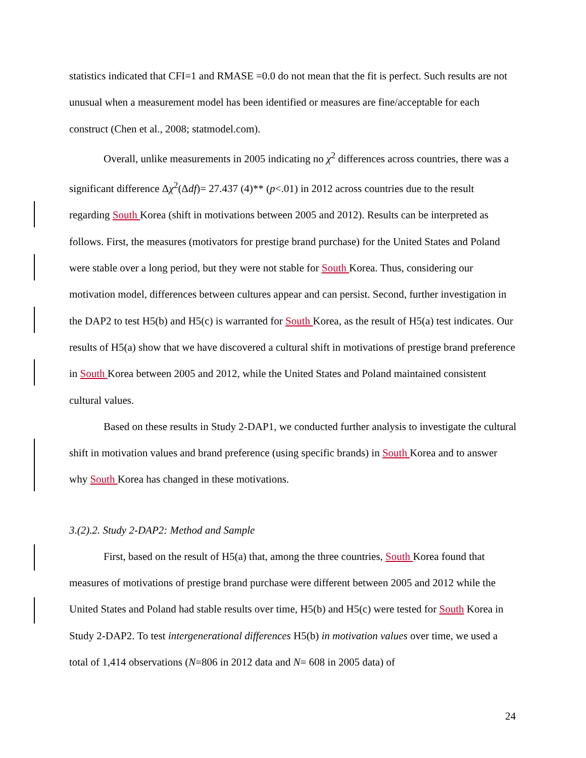statistics indicated that CFI=1 and RMASE =0.0 do not mean that the fit is perfect. Such results are not unusual when a measurement model has been identified or measures are fine/acceptable for each construct (Chen et al., 2008; statmodel.com).
Overall, unlike measurements in 2005 indicating no χ<sup>2</sup> differences across countries, there was a significant difference Δχ<sup>2</sup>(Δdf)= 27.437 (4)** (p<.01) in 2012 across countries due to the result regarding South Korea (shift in motivations between 2005 and 2012). Results can be interpreted as follows. First, the measures (motivators for prestige brand purchase) for the United States and Poland were stable over a long period, but they were not stable for South Korea. Thus, considering our motivation model, differences between cultures appear and can persist. Second, further investigation in the DAP2 to test H5(b) and H5(c) is warranted for South Korea, as the result of H5(a) test indicates. Our results of H5(a) show that we have discovered a cultural shift in motivations of prestige brand preference in South Korea between 2005 and 2012, while the United States and Poland maintained consistent cultural values.
Based on these results in Study 2-DAP1, we conducted further analysis to investigate the cultural shift in motivation values and brand preference (using specific brands) in South Korea and to answer why South Korea has changed in these motivations.
3.(2).2. Study 2-DAP2: Method and Sample
First, based on the result of H5(a) that, among the three countries, South Korea found that measures of motivations of prestige brand purchase were different between 2005 and 2012 while the United States and Poland had stable results over time, H5(b) and H5(c) were tested for South Korea in Study 2-DAP2. To test intergenerational differences H5(b) in motivation values over time, we used a total of 1,414 observations (N=806 in 2012 data and N= 608 in 2005 data) of
24